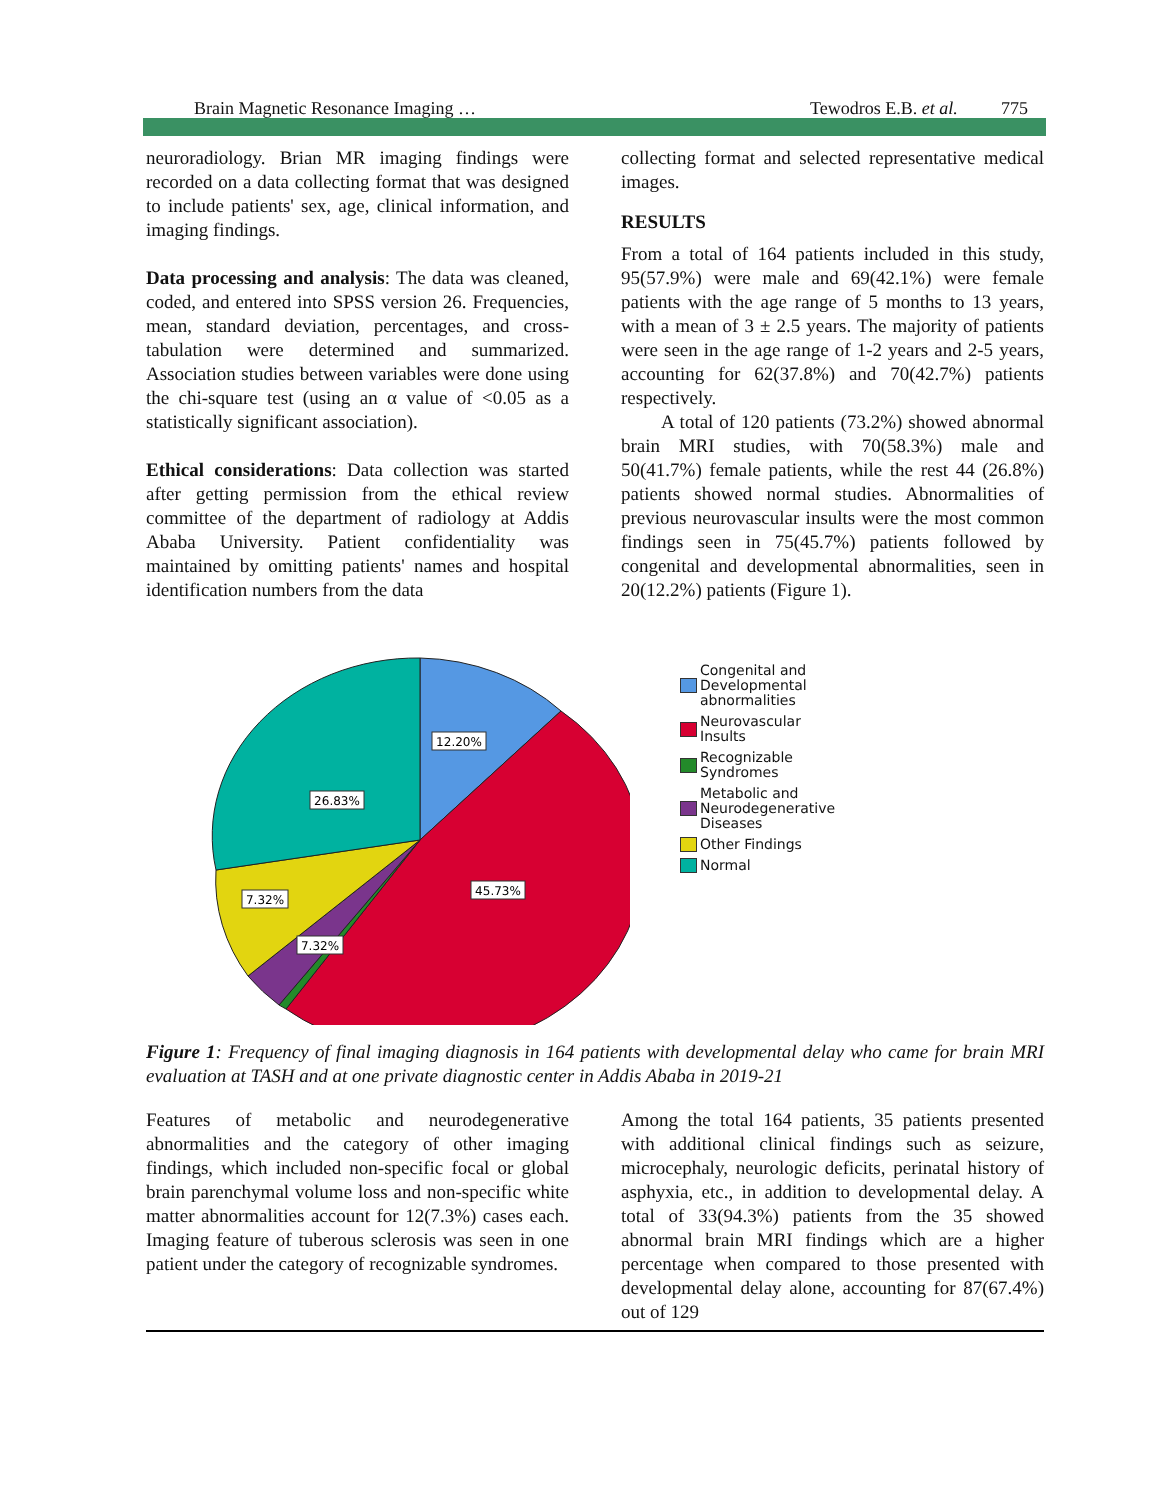Brain Magnetic Resonance Imaging … Tewodros E.B. et al. 775
neuroradiology. Brian MR imaging findings were recorded on a data collecting format that was designed to include patients' sex, age, clinical information, and imaging findings.
Data processing and analysis: The data was cleaned, coded, and entered into SPSS version 26. Frequencies, mean, standard deviation, percentages, and cross-tabulation were determined and summarized. Association studies between variables were done using the chi-square test (using an α value of <0.05 as a statistically significant association).
Ethical considerations: Data collection was started after getting permission from the ethical review committee of the department of radiology at Addis Ababa University. Patient confidentiality was maintained by omitting patients' names and hospital identification numbers from the data
collecting format and selected representative medical images.
RESULTS
From a total of 164 patients included in this study, 95(57.9%) were male and 69(42.1%) were female patients with the age range of 5 months to 13 years, with a mean of 3 ± 2.5 years. The majority of patients were seen in the age range of 1-2 years and 2-5 years, accounting for 62(37.8%) and 70(42.7%) patients respectively.
A total of 120 patients (73.2%) showed abnormal brain MRI studies, with 70(58.3%) male and 50(41.7%) female patients, while the rest 44 (26.8%) patients showed normal studies. Abnormalities of previous neurovascular insults were the most common findings seen in 75(45.7%) patients followed by congenital and developmental abnormalities, seen in 20(12.2%) patients (Figure 1).
12.20%
26.83%
7.32%
7.32%
45.73%
Congenital and
Developmental
abnormalities
Neurovascular
Insults
Recognizable
Syndromes
Metabolic and
Neurodegenerative
Diseases
Other Findings
Normal
Figure 1: Frequency of final imaging diagnosis in 164 patients with developmental delay who came for brain MRI evaluation at TASH and at one private diagnostic center in Addis Ababa in 2019-21
Features of metabolic and neurodegenerative abnormalities and the category of other imaging findings, which included non-specific focal or global brain parenchymal volume loss and non-specific white matter abnormalities account for 12(7.3%) cases each. Imaging feature of tuberous sclerosis was seen in one patient under the category of recognizable syndromes.
Among the total 164 patients, 35 patients presented with additional clinical findings such as seizure, microcephaly, neurologic deficits, perinatal history of asphyxia, etc., in addition to developmental delay. A total of 33(94.3%) patients from the 35 showed abnormal brain MRI findings which are a higher percentage when compared to those presented with developmental delay alone, accounting for 87(67.4%) out of 129